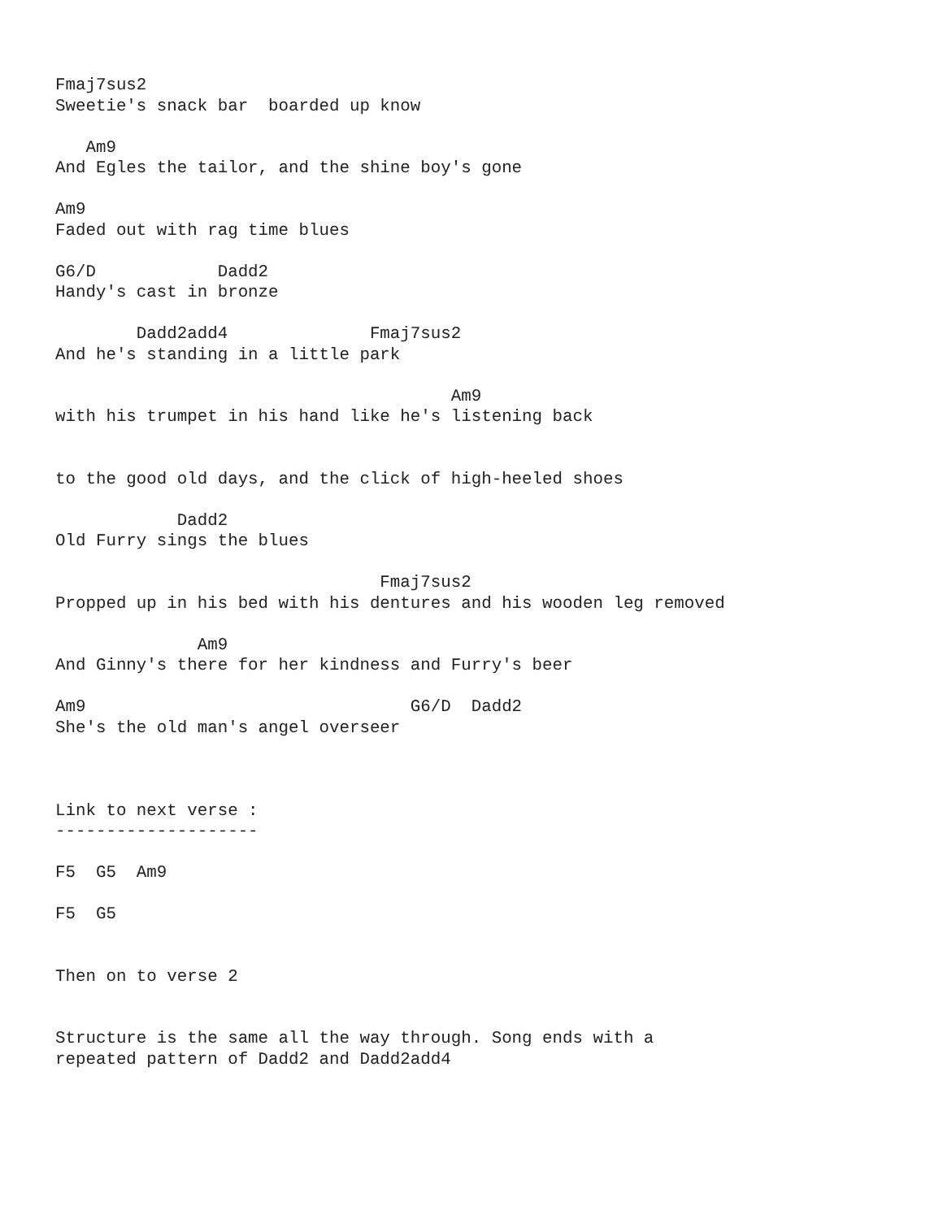Fmaj7sus2
Sweetie's snack bar  boarded up know

   Am9
And Egles the tailor, and the shine boy's gone

Am9
Faded out with rag time blues

G6/D            Dadd2
Handy's cast in bronze

        Dadd2add4              Fmaj7sus2
And he's standing in a little park

                                       Am9
with his trumpet in his hand like he's listening back


to the good old days, and the click of high-heeled shoes

            Dadd2
Old Furry sings the blues

                                Fmaj7sus2
Propped up in his bed with his dentures and his wooden leg removed

              Am9
And Ginny's there for her kindness and Furry's beer

Am9                                G6/D  Dadd2
She's the old man's angel overseer



Link to next verse :
--------------------

F5  G5  Am9

F5  G5


Then on to verse 2


Structure is the same all the way through. Song ends with a
repeated pattern of Dadd2 and Dadd2add4